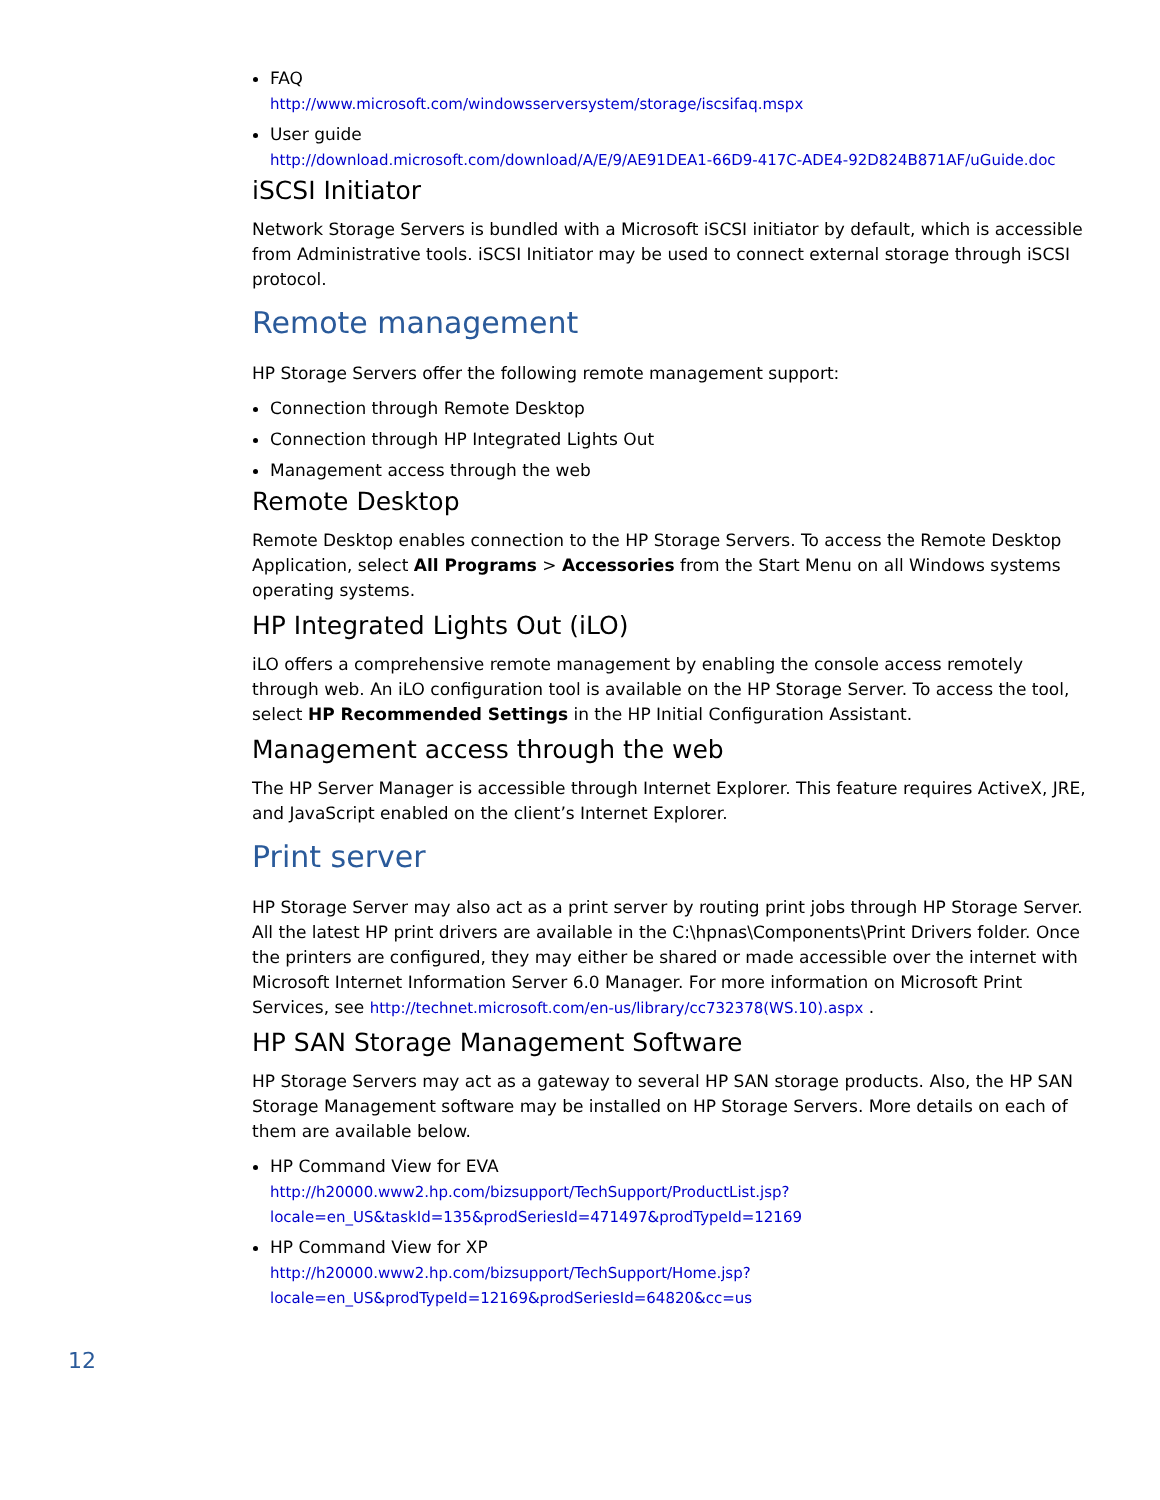FAQ
http://www.microsoft.com/windowsserversystem/storage/iscsifaq.mspx
User guide
http://download.microsoft.com/download/A/E/9/AE91DEA1-66D9-417C-ADE4-92D824B871AF/uGuide.doc
iSCSI Initiator
Network Storage Servers is bundled with a Microsoft iSCSI initiator by default, which is accessible from Administrative tools. iSCSI Initiator may be used to connect external storage through iSCSI protocol.
Remote management
HP Storage Servers offer the following remote management support:
Connection through Remote Desktop
Connection through HP Integrated Lights Out
Management access through the web
Remote Desktop
Remote Desktop enables connection to the HP Storage Servers. To access the Remote Desktop Application, select All Programs > Accessories from the Start Menu on all Windows systems operating systems.
HP Integrated Lights Out (iLO)
iLO offers a comprehensive remote management by enabling the console access remotely through web. An iLO configuration tool is available on the HP Storage Server. To access the tool, select HP Recommended Settings in the HP Initial Configuration Assistant.
Management access through the web
The HP Server Manager is accessible through Internet Explorer. This feature requires ActiveX, JRE, and JavaScript enabled on the client’s Internet Explorer.
Print server
HP Storage Server may also act as a print server by routing print jobs through HP Storage Server. All the latest HP print drivers are available in the C:\hpnas\Components\Print Drivers folder. Once the printers are configured, they may either be shared or made accessible over the internet with Microsoft Internet Information Server 6.0 Manager. For more information on Microsoft Print Services, see http://technet.microsoft.com/en-us/library/cc732378(WS.10).aspx .
HP SAN Storage Management Software
HP Storage Servers may act as a gateway to several HP SAN storage products. Also, the HP SAN Storage Management software may be installed on HP Storage Servers. More details on each of them are available below.
HP Command View for EVA
http://h20000.www2.hp.com/bizsupport/TechSupport/ProductList.jsp?locale=en_US&taskId=135&prodSeriesId=471497&prodTypeId=12169
HP Command View for XP
http://h20000.www2.hp.com/bizsupport/TechSupport/Home.jsp?locale=en_US&prodTypeId=12169&prodSeriesId=64820&cc=us
12